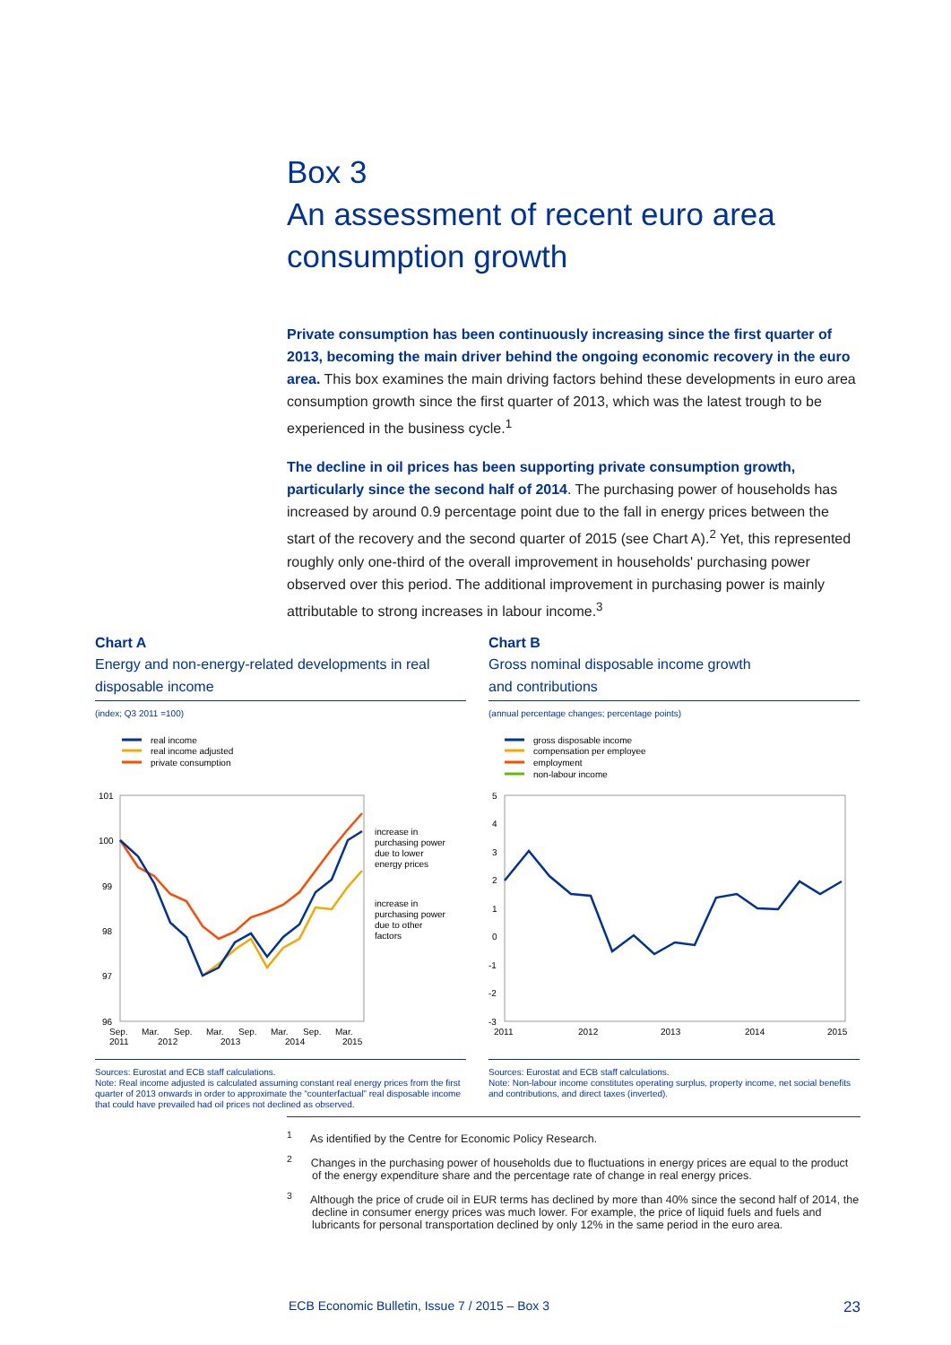Box 3
An assessment of recent euro area
consumption growth
Private consumption has been continuously increasing since the first quarter of 2013, becoming the main driver behind the ongoing economic recovery in the euro area. This box examines the main driving factors behind these developments in euro area consumption growth since the first quarter of 2013, which was the latest trough to be experienced in the business cycle.<sup>1</sup>
The decline in oil prices has been supporting private consumption growth, particularly since the second half of 2014. The purchasing power of households has increased by around 0.9 percentage point due to the fall in energy prices between the start of the recovery and the second quarter of 2015 (see Chart A).<sup>2</sup> Yet, this represented roughly only one-third of the overall improvement in households' purchasing power observed over this period. The additional improvement in purchasing power is mainly attributable to strong increases in labour income.<sup>3</sup>
Chart A
Energy and non-energy-related developments in real disposable income
(index; Q3 2011 =100)
real income
real income adjusted
private consumption
101
100
99
98
97
96
increase in
purchasing power
due to lower
energy prices
increase in
purchasing power
due to other
factors
Sep.
Mar.
Sep.
Mar.
Sep.
Mar.
Sep.
Mar.
2011
2012
2013
2014
2015
Sources: Eurostat and ECB staff calculations.
Note: Real income adjusted is calculated assuming constant real energy prices from the first quarter of 2013 onwards in order to approximate the “counterfactual” real disposable income that could have prevailed had oil prices not declined as observed.
Chart B
Gross nominal disposable income growth
and contributions
(annual percentage changes; percentage points)
gross disposable income
compensation per employee
employment
non-labour income
5
4
3
2
1
0
-1
-2
-3
2011
2012
2013
2014
2015
Sources: Eurostat and ECB staff calculations.
Note: Non-labour income constitutes operating surplus, property income, net social benefits and contributions, and direct taxes (inverted).
<sup>1</sup> As identified by the Centre for Economic Policy Research.
<sup>2</sup> Changes in the purchasing power of households due to fluctuations in energy prices are equal to the product of the energy expenditure share and the percentage rate of change in real energy prices.
<sup>3</sup> Although the price of crude oil in EUR terms has declined by more than 40% since the second half of 2014, the decline in consumer energy prices was much lower. For example, the price of liquid fuels and fuels and lubricants for personal transportation declined by only 12% in the same period in the euro area.
ECB Economic Bulletin, Issue 7 / 2015 – Box 3 23